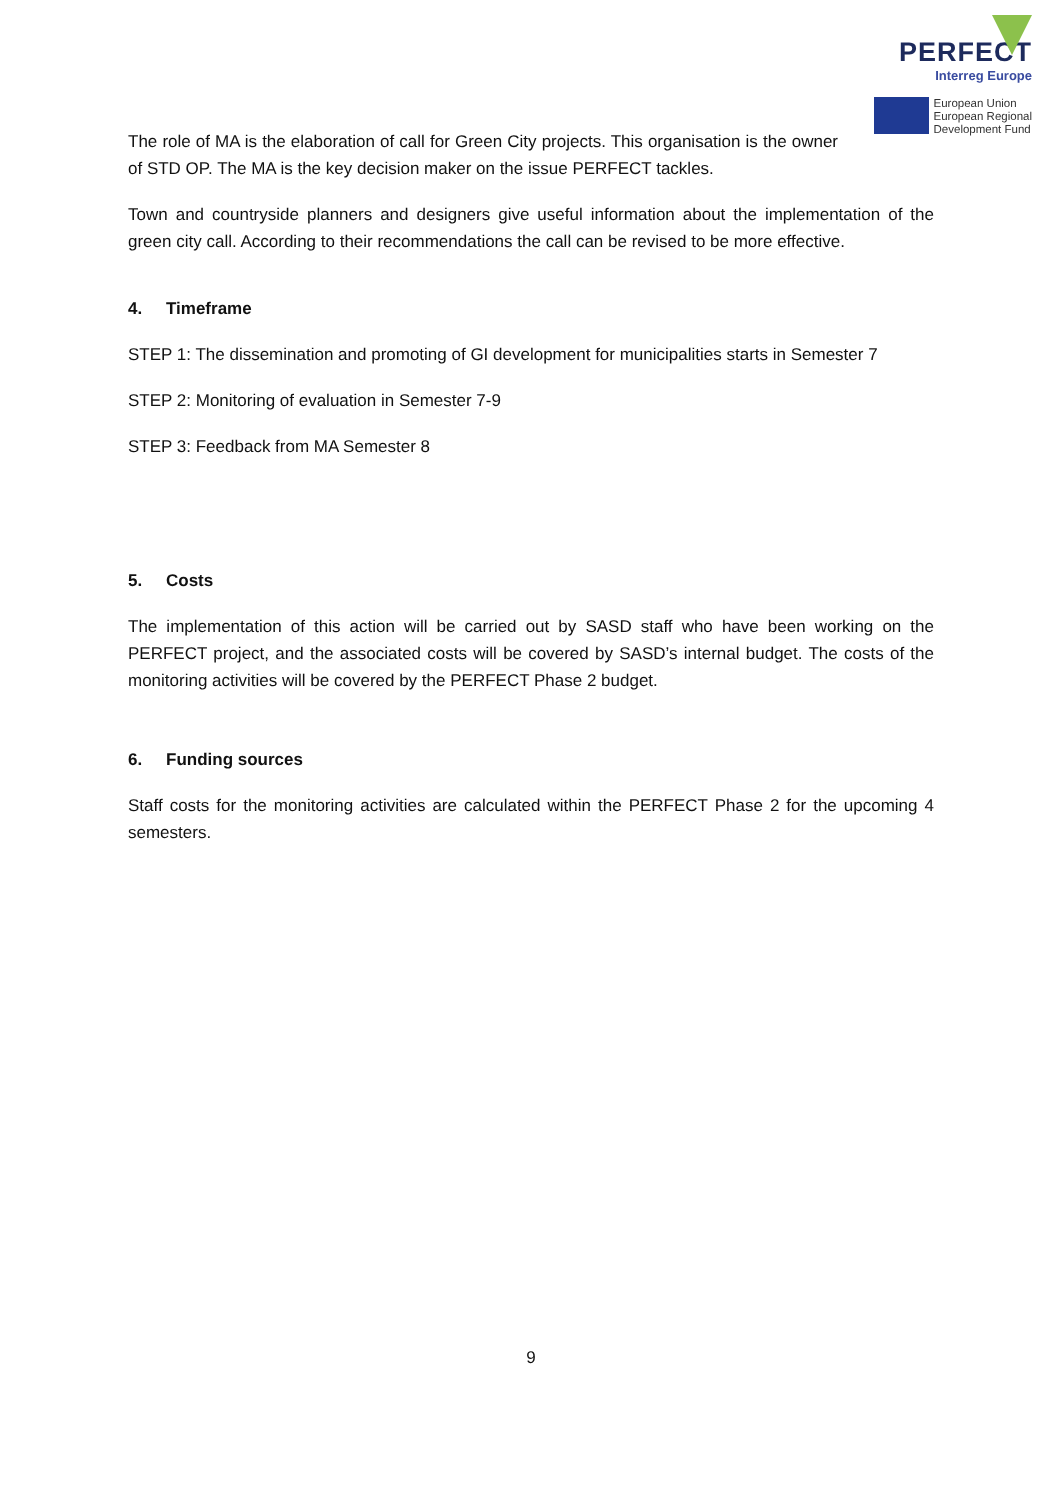PERFECT
Interreg Europe
European Union
European Regional
Development Fund
The role of MA is the elaboration of call for Green City projects. This organisation is the owner of STD OP. The MA is the key decision maker on the issue PERFECT tackles.
Town and countryside planners and designers give useful information about the implementation of the green city call. According to their recommendations the call can be revised to be more effective.
4. Timeframe
STEP 1: The dissemination and promoting of GI development for municipalities starts in Semester 7
STEP 2: Monitoring of evaluation in Semester 7-9
STEP 3: Feedback from MA Semester 8
5. Costs
The implementation of this action will be carried out by SASD staff who have been working on the PERFECT project, and the associated costs will be covered by SASD’s internal budget. The costs of the monitoring activities will be covered by the PERFECT Phase 2 budget.
6. Funding sources
Staff costs for the monitoring activities are calculated within the PERFECT Phase 2 for the upcoming 4 semesters.
9